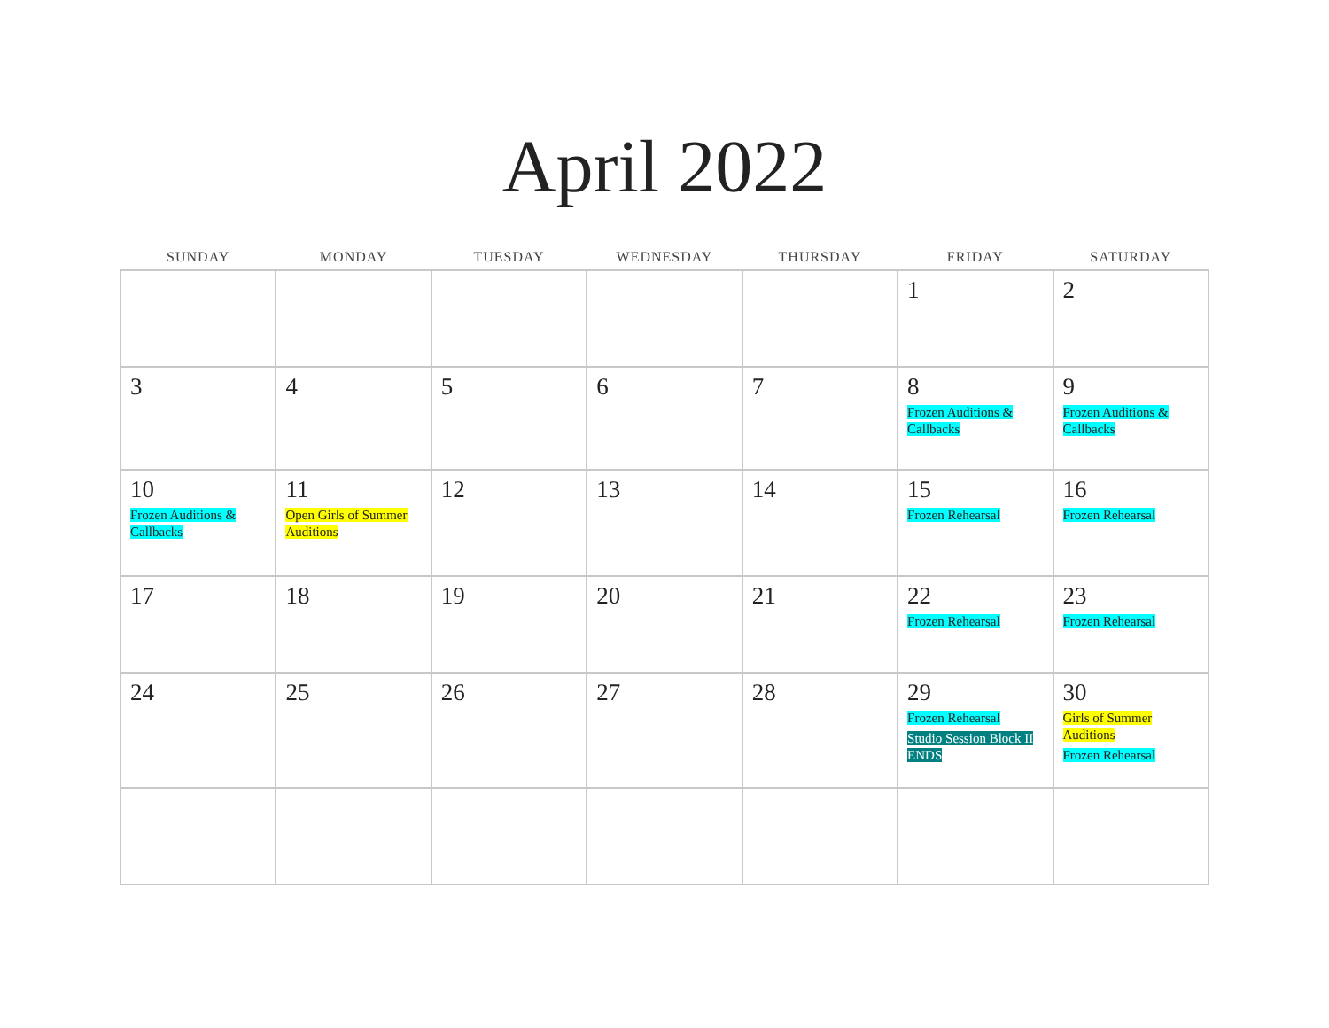April 2022
| SUNDAY | MONDAY | TUESDAY | WEDNESDAY | THURSDAY | FRIDAY | SATURDAY |
| --- | --- | --- | --- | --- | --- | --- |
| | | | | | 1 | 2 |
| 3 | 4 | 5 | 6 | 7 | 8 Frozen Auditions & Callbacks | 9 Frozen Auditions & Callbacks |
| 10 Frozen Auditions & Callbacks | 11 Open Girls of Summer Auditions | 12 | 13 | 14 | 15 Frozen Rehearsal | 16 Frozen Rehearsal |
| 17 | 18 | 19 | 20 | 21 | 22 Frozen Rehearsal | 23 Frozen Rehearsal |
| 24 | 25 | 26 | 27 | 28 | 29 Frozen Rehearsal Studio Session Block II ENDS | 30 Girls of Summer Auditions Frozen Rehearsal |